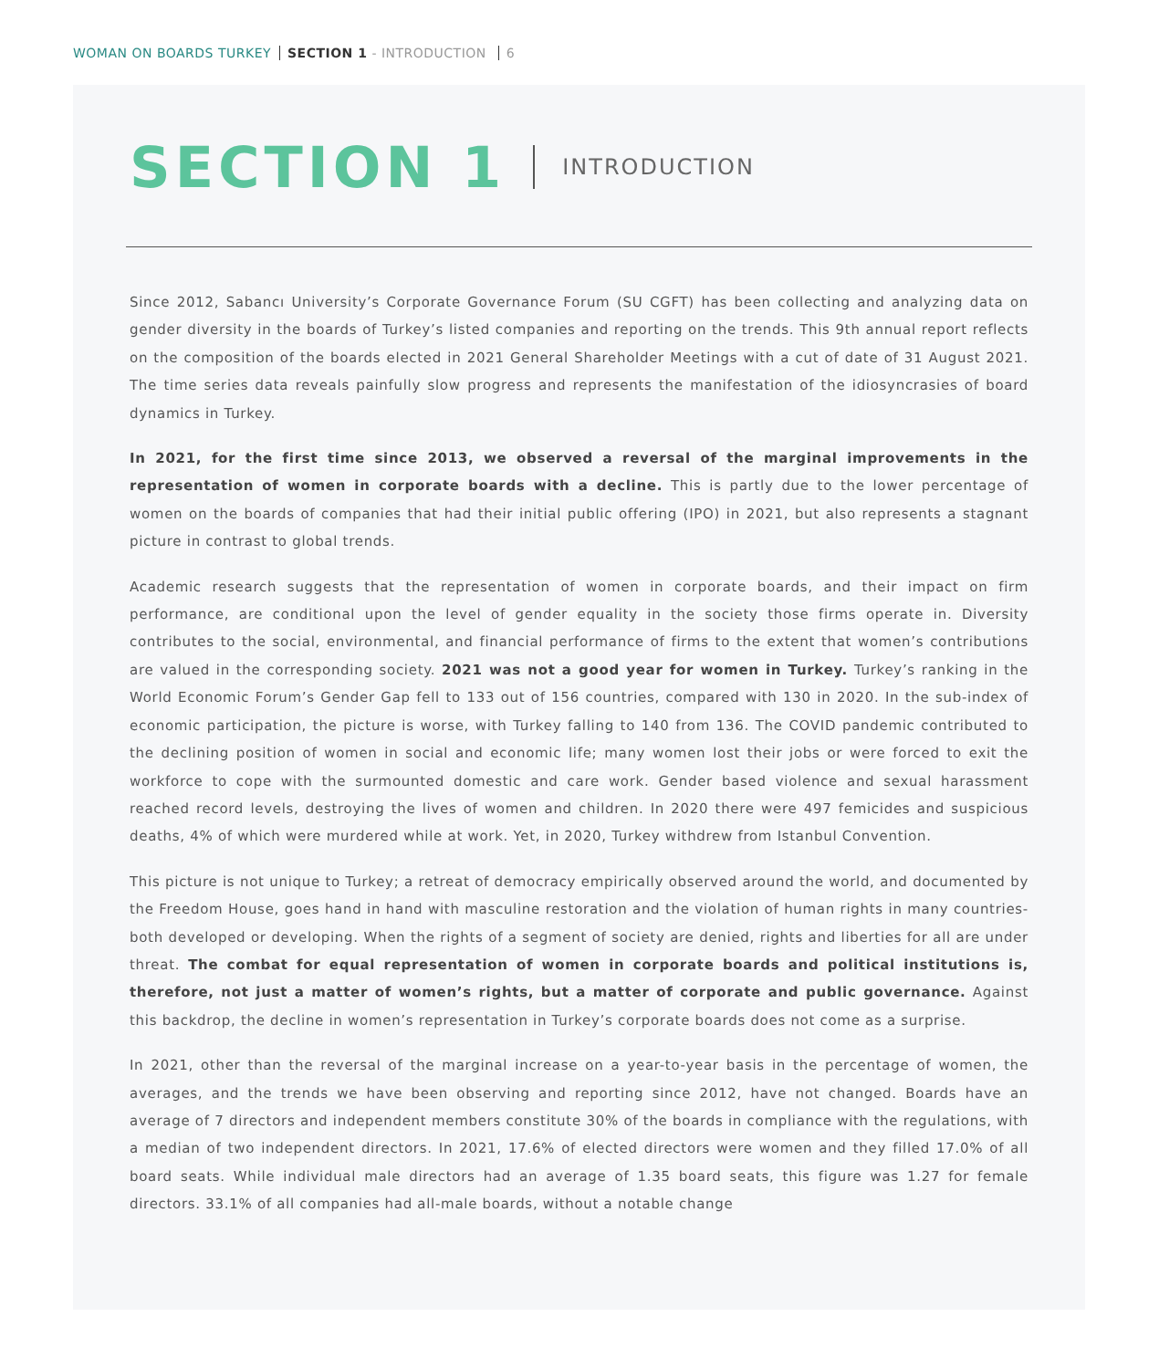WOMAN ON BOARDS TURKEY SECTION 1 - INTRODUCTION 6
SECTION 1 INTRODUCTION
Since 2012, Sabancı University’s Corporate Governance Forum (SU CGFT) has been collecting and analyzing data on gender diversity in the boards of Turkey’s listed companies and reporting on the trends. This 9th annual report reflects on the composition of the boards elected in 2021 General Shareholder Meetings with a cut of date of 31 August 2021. The time series data reveals painfully slow progress and represents the manifestation of the idiosyncrasies of board dynamics in Turkey.
In 2021, for the first time since 2013, we observed a reversal of the marginal improvements in the representation of women in corporate boards with a decline. This is partly due to the lower percentage of women on the boards of companies that had their initial public offering (IPO) in 2021, but also represents a stagnant picture in contrast to global trends.
Academic research suggests that the representation of women in corporate boards, and their impact on firm performance, are conditional upon the level of gender equality in the society those firms operate in. Diversity contributes to the social, environmental, and financial performance of firms to the extent that women’s contributions are valued in the corresponding society. 2021 was not a good year for women in Turkey. Turkey’s ranking in the World Economic Forum’s Gender Gap fell to 133 out of 156 countries, compared with 130 in 2020. In the sub-index of economic participation, the picture is worse, with Turkey falling to 140 from 136. The COVID pandemic contributed to the declining position of women in social and economic life; many women lost their jobs or were forced to exit the workforce to cope with the surmounted domestic and care work. Gender based violence and sexual harassment reached record levels, destroying the lives of women and children. In 2020 there were 497 femicides and suspicious deaths, 4% of which were murdered while at work. Yet, in 2020, Turkey withdrew from Istanbul Convention.
This picture is not unique to Turkey; a retreat of democracy empirically observed around the world, and documented by the Freedom House, goes hand in hand with masculine restoration and the violation of human rights in many countries- both developed or developing. When the rights of a segment of society are denied, rights and liberties for all are under threat. The combat for equal representation of women in corporate boards and political institutions is, therefore, not just a matter of women’s rights, but a matter of corporate and public governance. Against this backdrop, the decline in women’s representation in Turkey’s corporate boards does not come as a surprise.
In 2021, other than the reversal of the marginal increase on a year-to-year basis in the percentage of women, the averages, and the trends we have been observing and reporting since 2012, have not changed. Boards have an average of 7 directors and independent members constitute 30% of the boards in compliance with the regulations, with a median of two independent directors. In 2021, 17.6% of elected directors were women and they filled 17.0% of all board seats. While individual male directors had an average of 1.35 board seats, this figure was 1.27 for female directors. 33.1% of all companies had all-male boards, without a notable change